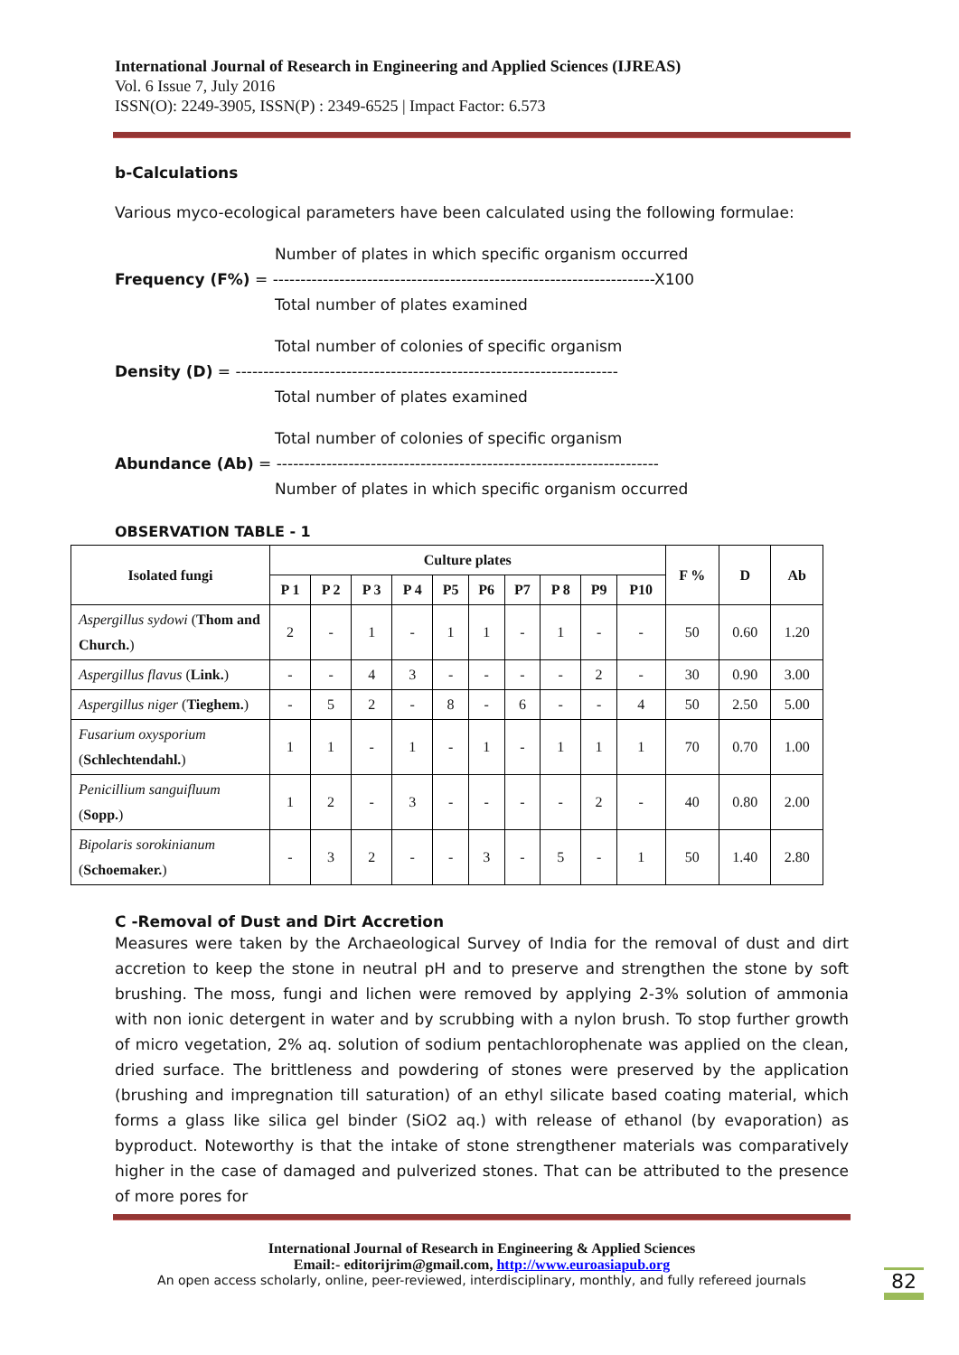International Journal of Research in Engineering and Applied Sciences (IJREAS)
Vol. 6 Issue 7, July 2016
ISSN(O): 2249-3905, ISSN(P) : 2349-6525 | Impact Factor: 6.573
b-Calculations
Various myco-ecological parameters have been calculated using the following formulae:
Number of plates in which specific organism occurred
Frequency (F%) = ---------------------------------------------------------------------X100
Total number of plates examined
Total number of colonies of specific organism
Density (D) = ---------------------------------------------------------------------
Total number of plates examined
Total number of colonies of specific organism
Abundance (Ab) = ---------------------------------------------------------------------
Number of plates in which specific organism occurred
OBSERVATION TABLE - 1
| Isolated fungi | Culture plates | | | | | | | | | | F % | D | Ab |
| --- | --- | --- | --- | --- | --- | --- | --- | --- | --- | --- | --- | --- | --- |
| | P 1 | P 2 | P 3 | P 4 | P5 | P6 | P7 | P 8 | P9 | P10 | | | |
| Aspergillus sydowi ( Thom and Church. ) | 2 | - | 1 | - | 1 | 1 | - | 1 | - | - | 50 | 0.60 | 1.20 |
| Aspergillus flavus ( Link. ) | - | - | 4 | 3 | - | - | - | - | 2 | - | 30 | 0.90 | 3.00 |
| Aspergillus niger ( Tieghem. ) | - | 5 | 2 | - | 8 | - | 6 | - | - | 4 | 50 | 2.50 | 5.00 |
| Fusarium oxysporium ( Schlechtendahl. ) | 1 | 1 | - | 1 | - | 1 | - | 1 | 1 | 1 | 70 | 0.70 | 1.00 |
| Penicillium sanguifluum ( Sopp. ) | 1 | 2 | - | 3 | - | - | - | - | 2 | - | 40 | 0.80 | 2.00 |
| Bipolaris sorokinianum ( Schoemaker. ) | - | 3 | 2 | - | - | 3 | - | 5 | - | 1 | 50 | 1.40 | 2.80 |
C -Removal of Dust and Dirt Accretion
Measures were taken by the Archaeological Survey of India for the removal of dust and dirt accretion to keep the stone in neutral pH and to preserve and strengthen the stone by soft brushing. The moss, fungi and lichen were removed by applying 2-3% solution of ammonia with non ionic detergent in water and by scrubbing with a nylon brush. To stop further growth of micro vegetation, 2% aq. solution of sodium pentachlorophenate was applied on the clean, dried surface. The brittleness and powdering of stones were preserved by the application (brushing and impregnation till saturation) of an ethyl silicate based coating material, which forms a glass like silica gel binder (SiO2 aq.) with release of ethanol (by evaporation) as byproduct. Noteworthy is that the intake of stone strengthener materials was comparatively higher in the case of damaged and pulverized stones. That can be attributed to the presence of more pores for
International Journal of Research in Engineering & Applied Sciences
Email:- editorijrim@gmail.com, http://www.euroasiapub.org
An open access scholarly, online, peer-reviewed, interdisciplinary, monthly, and fully refereed journals
82